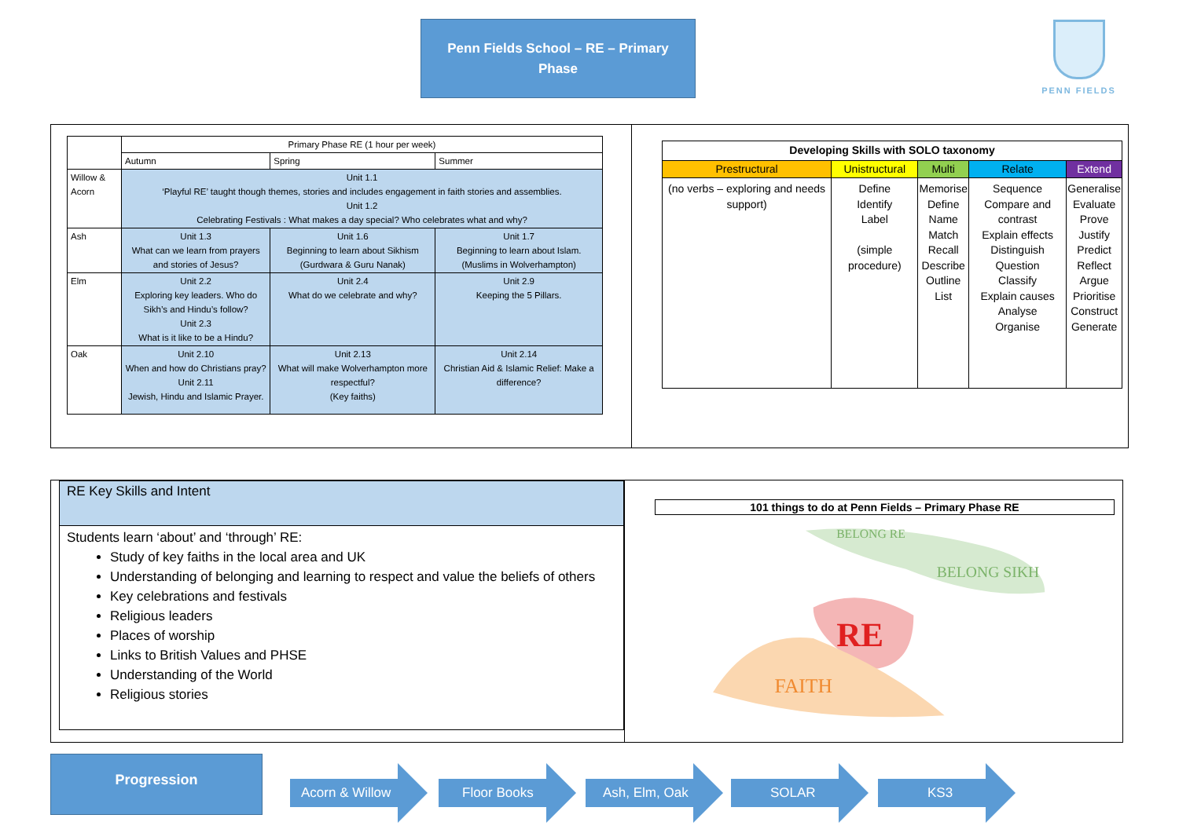Penn Fields School – RE – Primary
Phase
PENN FIELDS
| | Primary Phase RE (1 hour per week) | | |
| | Autumn | Spring | Summer |
| Willow & Acorn | Unit 1.1 ‘Playful RE’ taught though themes, stories and includes engagement in faith stories and assemblies. Unit 1.2 Celebrating Festivals : What makes a day special? Who celebrates what and why? | | |
| Ash | Unit 1.3 What can we learn from prayers and stories of Jesus? | Unit 1.6 Beginning to learn about Sikhism (Gurdwara & Guru Nanak) | Unit 1.7 Beginning to learn about Islam. (Muslims in Wolverhampton) |
| Elm | Unit 2.2 Exploring key leaders. Who do Sikh’s and Hindu’s follow? Unit 2.3 What is it like to be a Hindu? | Unit 2.4 What do we celebrate and why? | Unit 2.9 Keeping the 5 Pillars. |
| Oak | Unit 2.10 When and how do Christians pray? Unit 2.11 Jewish, Hindu and Islamic Prayer. | Unit 2.13 What will make Wolverhampton more respectful? (Key faiths) | Unit 2.14 Christian Aid & Islamic Relief: Make a difference? |
| Developing Skills with SOLO taxonomy | | | | |
| --- | --- | --- | --- | --- |
| Prestructural | Unistructural | Multi | Relate | Extend |
| (no verbs – exploring and needs support) | Define Identify Label (simple procedure) | Memorise Define Name Match Recall Describe Outline List | Sequence Compare and contrast Explain effects Distinguish Question Classify Explain causes Analyse Organise | Generalise Evaluate Prove Justify Predict Reflect Argue Prioritise Construct Generate |
RE Key Skills and Intent
Students learn ‘about’ and ‘through’ RE:
Study of key faiths in the local area and UK
Understanding of belonging and learning to respect and value the beliefs of others
Key celebrations and festivals
Religious leaders
Places of worship
Links to British Values and PHSE
Understanding of the World
Religious stories
101 things to do at Penn Fields – Primary Phase RE
BELONG RE
BELONG SIKH
RE
FAITH
Progression Acorn & Willow Floor Books Ash, Elm, Oak SOLAR KS3